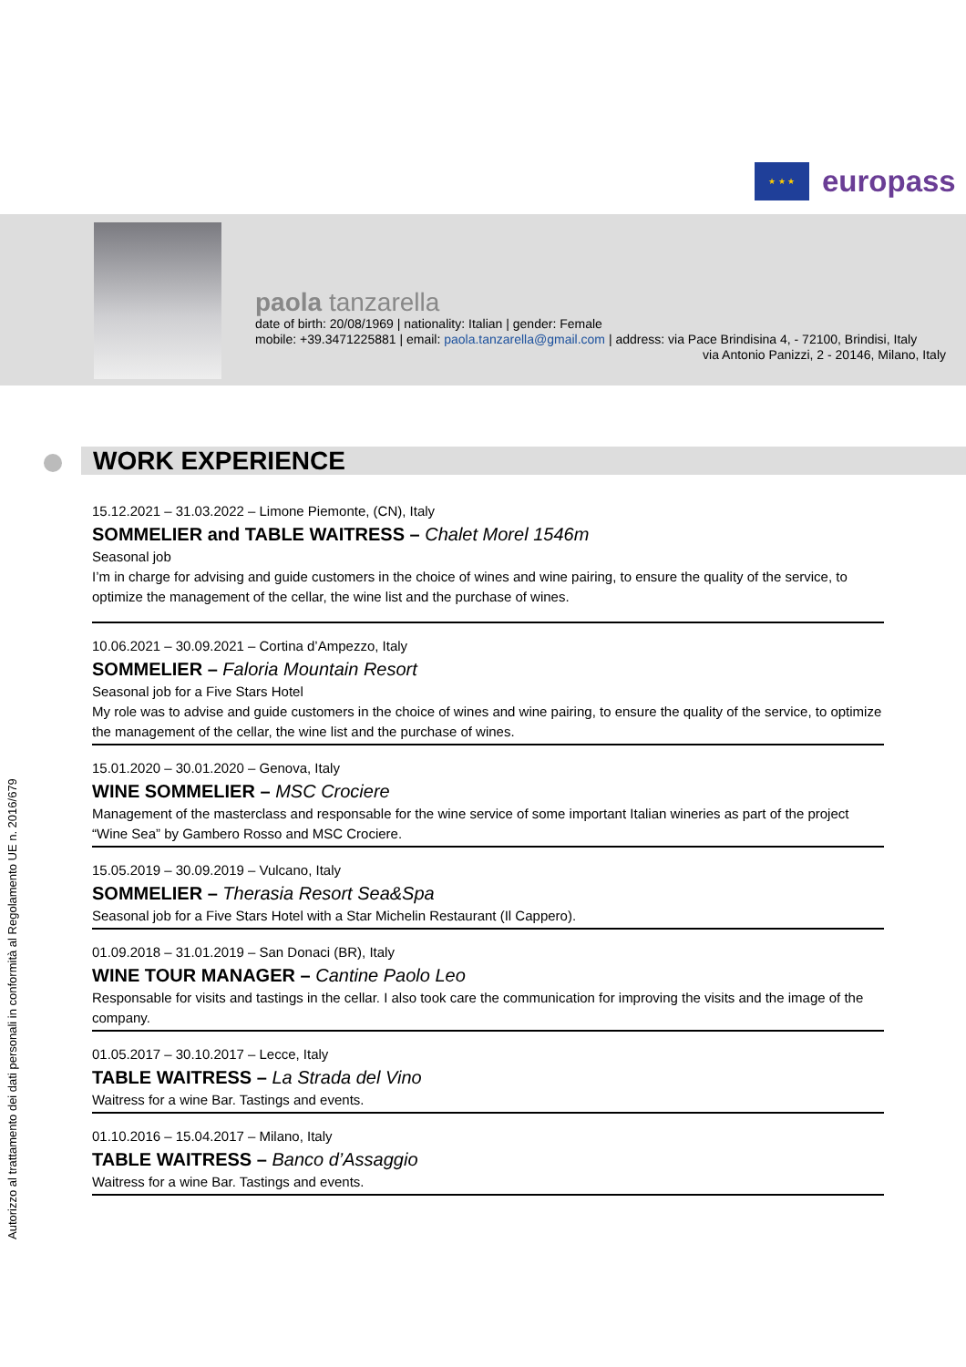★ ★ ★
europass
paola tanzarella
date of birth: 20/08/1969 | nationality: Italian | gender: Female
mobile: +39.3471225881 | email: paola.tanzarella@gmail.com | address: via Pace Brindisina 4, - 72100, Brindisi, Italy
via Antonio Panizzi, 2 - 20146, Milano, Italy
Autorizzo al trattamento dei dati personali in conformità al Regolamento UE n. 2016/679
WORK EXPERIENCE
15.12.2021 – 31.03.2022 – Limone Piemonte, (CN), Italy
SOMMELIER and TABLE WAITRESS – Chalet Morel 1546m
Seasonal job
I’m in charge for advising and guide customers in the choice of wines and wine pairing, to ensure the quality of the service, to optimize the management of the cellar, the wine list and the purchase of wines.
10.06.2021 – 30.09.2021 – Cortina d’Ampezzo, Italy
SOMMELIER – Faloria Mountain Resort
Seasonal job for a Five Stars Hotel
My role was to advise and guide customers in the choice of wines and wine pairing, to ensure the quality of the service, to optimize the management of the cellar, the wine list and the purchase of wines.
15.01.2020 – 30.01.2020 – Genova, Italy
WINE SOMMELIER – MSC Crociere
Management of the masterclass and responsable for the wine service of some important Italian wineries as part of the project “Wine Sea” by Gambero Rosso and MSC Crociere.
15.05.2019 – 30.09.2019 – Vulcano, Italy
SOMMELIER – Therasia Resort Sea&Spa
Seasonal job for a Five Stars Hotel with a Star Michelin Restaurant (Il Cappero).
01.09.2018 – 31.01.2019 – San Donaci (BR), Italy
WINE TOUR MANAGER – Cantine Paolo Leo
Responsable for visits and tastings in the cellar. I also took care the communication for improving the visits and the image of the company.
01.05.2017 – 30.10.2017 – Lecce, Italy
TABLE WAITRESS – La Strada del Vino
Waitress for a wine Bar. Tastings and events.
01.10.2016 – 15.04.2017 – Milano, Italy
TABLE WAITRESS – Banco d’Assaggio
Waitress for a wine Bar. Tastings and events.